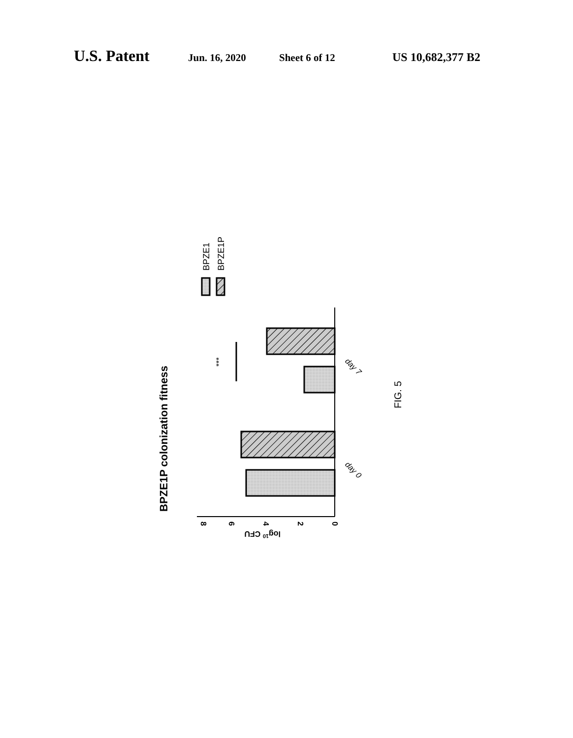U.S. Patent Jun. 16, 2020 Sheet 6 of 12 US 10,682,377 B2
BPZE1P colonization fitness
***
8
6
4
2
0
log10 CFU
day 0
day 7
BPZE1
BPZE1P
FIG. 5